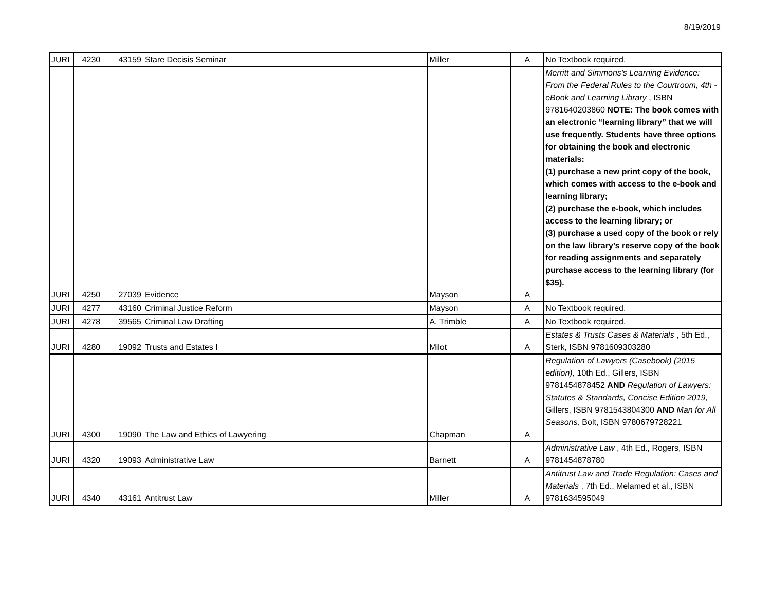8/19/2019
| JURI | 4230 | 43159 | Stare Decisis Seminar | Miller | A | No Textbook required. |
| JURI | 4250 | 27039 | Evidence | Mayson | A | Merritt and Simmons's Learning Evidence: From the Federal Rules to the Courtroom, 4th - eBook and Learning Library , ISBN 9781640203860 NOTE: The book comes with an electronic “learning library” that we will use frequently. Students have three options for obtaining the book and electronic materials: (1) purchase a new print copy of the book, which comes with access to the e-book and learning library; (2) purchase the e-book, which includes access to the learning library; or (3) purchase a used copy of the book or rely on the law library’s reserve copy of the book for reading assignments and separately purchase access to the learning library (for $35). |
| JURI | 4277 | 43160 | Criminal Justice Reform | Mayson | A | No Textbook required. |
| JURI | 4278 | 39565 | Criminal Law Drafting | A. Trimble | A | No Textbook required. |
| JURI | 4280 | 19092 | Trusts and Estates I | Milot | A | Estates & Trusts Cases & Materials , 5th Ed., Sterk, ISBN 9781609303280 |
| JURI | 4300 | 19090 | The Law and Ethics of Lawyering | Chapman | A | Regulation of Lawyers (Casebook) (2015 edition), 10th Ed., Gillers, ISBN 9781454878452 AND Regulation of Lawyers: Statutes & Standards, Concise Edition 2019, Gillers, ISBN 9781543804300 AND Man for All Seasons, Bolt, ISBN 9780679728221 |
| JURI | 4320 | 19093 | Administrative Law | Barnett | A | Administrative Law , 4th Ed., Rogers, ISBN 9781454878780 |
| JURI | 4340 | 43161 | Antitrust Law | Miller | A | Antitrust Law and Trade Regulation: Cases and Materials , 7th Ed., Melamed et al., ISBN 9781634595049 |